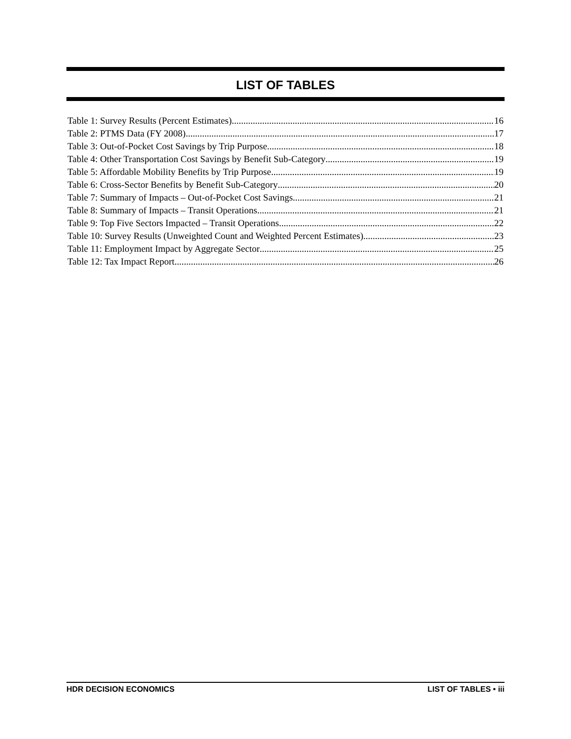LIST OF TABLES
Table 1: Survey Results (Percent Estimates) 16
Table 2: PTMS Data (FY 2008) 17
Table 3: Out-of-Pocket Cost Savings by Trip Purpose 18
Table 4: Other Transportation Cost Savings by Benefit Sub-Category 19
Table 5: Affordable Mobility Benefits by Trip Purpose 19
Table 6: Cross-Sector Benefits by Benefit Sub-Category 20
Table 7: Summary of Impacts – Out-of-Pocket Cost Savings 21
Table 8: Summary of Impacts – Transit Operations 21
Table 9: Top Five Sectors Impacted – Transit Operations 22
Table 10: Survey Results (Unweighted Count and Weighted Percent Estimates) 23
Table 11: Employment Impact by Aggregate Sector 25
Table 12: Tax Impact Report 26
HDR DECISION ECONOMICS LIST OF TABLES • iii